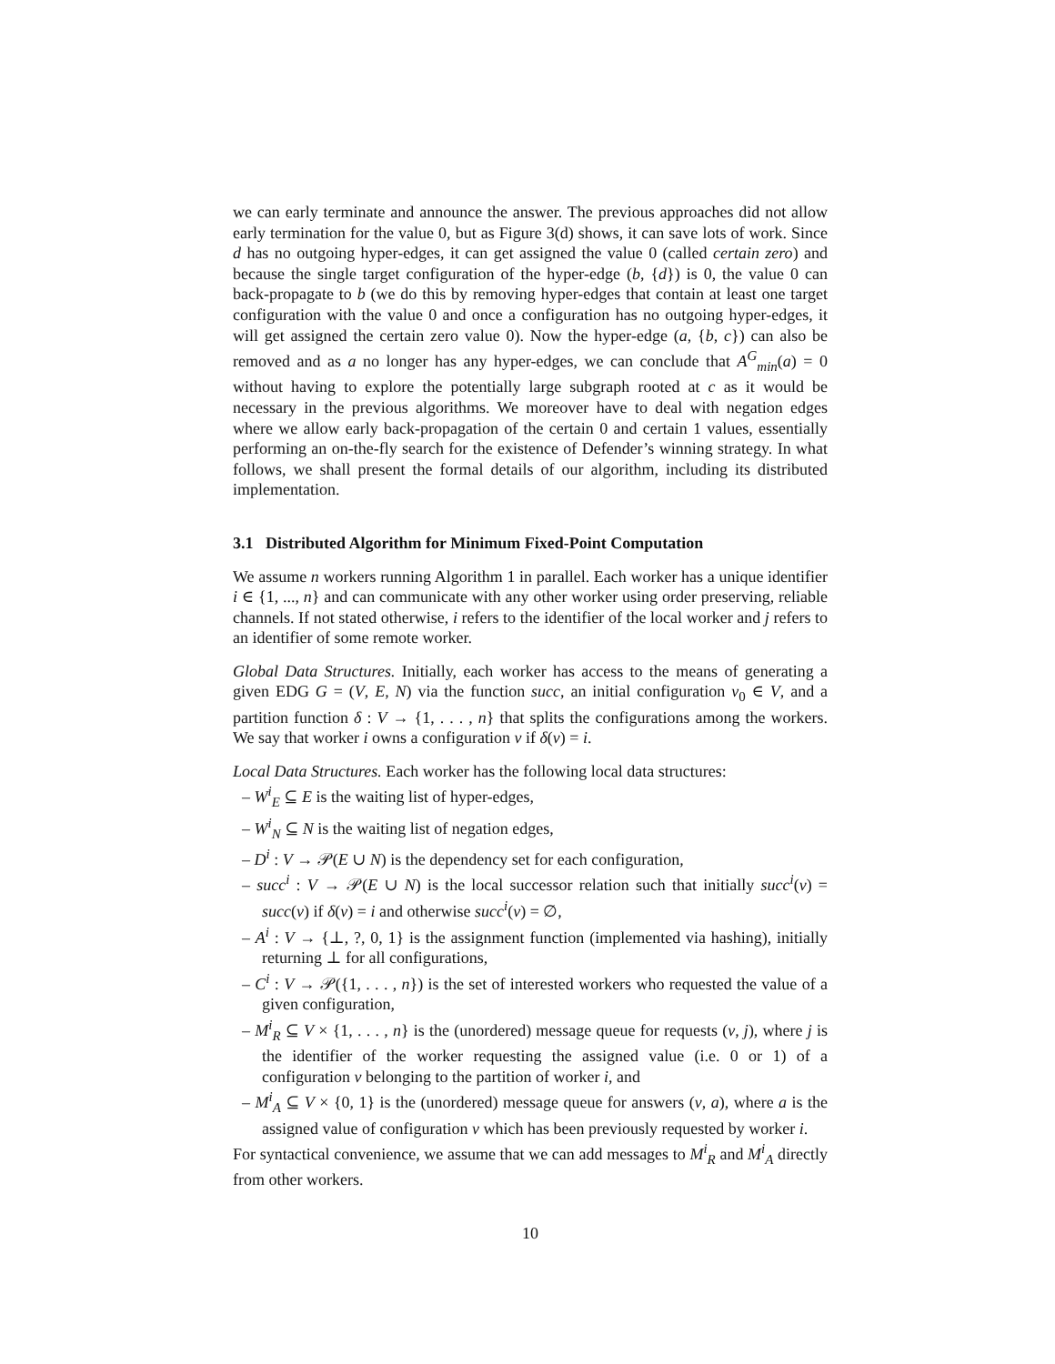we can early terminate and announce the answer. The previous approaches did not allow early termination for the value 0, but as Figure 3(d) shows, it can save lots of work. Since d has no outgoing hyper-edges, it can get assigned the value 0 (called certain zero) and because the single target configuration of the hyper-edge (b, {d}) is 0, the value 0 can back-propagate to b (we do this by removing hyper-edges that contain at least one target configuration with the value 0 and once a configuration has no outgoing hyper-edges, it will get assigned the certain zero value 0). Now the hyper-edge (a, {b, c}) can also be removed and as a no longer has any hyper-edges, we can conclude that A<sup>G</sup><sub>min</sub>(a) = 0 without having to explore the potentially large subgraph rooted at c as it would be necessary in the previous algorithms. We moreover have to deal with negation edges where we allow early back-propagation of the certain 0 and certain 1 values, essentially performing an on-the-fly search for the existence of Defender’s winning strategy. In what follows, we shall present the formal details of our algorithm, including its distributed implementation.
3.1 Distributed Algorithm for Minimum Fixed-Point Computation
We assume n workers running Algorithm 1 in parallel. Each worker has a unique identifier i ∈ {1, ..., n} and can communicate with any other worker using order preserving, reliable channels. If not stated otherwise, i refers to the identifier of the local worker and j refers to an identifier of some remote worker.
Global Data Structures. Initially, each worker has access to the means of generating a given EDG G = (V, E, N) via the function succ, an initial configuration v<sub>0</sub> ∈ V, and a partition function δ : V → {1, . . . , n} that splits the configurations among the workers. We say that worker i owns a configuration v if δ(v) = i.
Local Data Structures. Each worker has the following local data structures:
– W<sup>i</sup><sub>E</sub> ⊆ E is the waiting list of hyper-edges,
– W<sup>i</sup><sub>N</sub> ⊆ N is the waiting list of negation edges,
– D<sup>i</sup> : V → 𝒫(E ∪ N) is the dependency set for each configuration,
– succ<sup>i</sup> : V → 𝒫(E ∪ N) is the local successor relation such that initially succ<sup>i</sup>(v) = succ(v) if δ(v) = i and otherwise succ<sup>i</sup>(v) = ∅,
– A<sup>i</sup> : V → {⊥, ?, 0, 1} is the assignment function (implemented via hashing), initially returning ⊥ for all configurations,
– C<sup>i</sup> : V → 𝒫({1, . . . , n}) is the set of interested workers who requested the value of a given configuration,
– M<sup>i</sup><sub>R</sub> ⊆ V × {1, . . . , n} is the (unordered) message queue for requests (v, j), where j is the identifier of the worker requesting the assigned value (i.e. 0 or 1) of a configuration v belonging to the partition of worker i, and
– M<sup>i</sup><sub>A</sub> ⊆ V × {0, 1} is the (unordered) message queue for answers (v, a), where a is the assigned value of configuration v which has been previously requested by worker i.
For syntactical convenience, we assume that we can add messages to M<sup>i</sup><sub>R</sub> and M<sup>i</sup><sub>A</sub> directly from other workers.
10